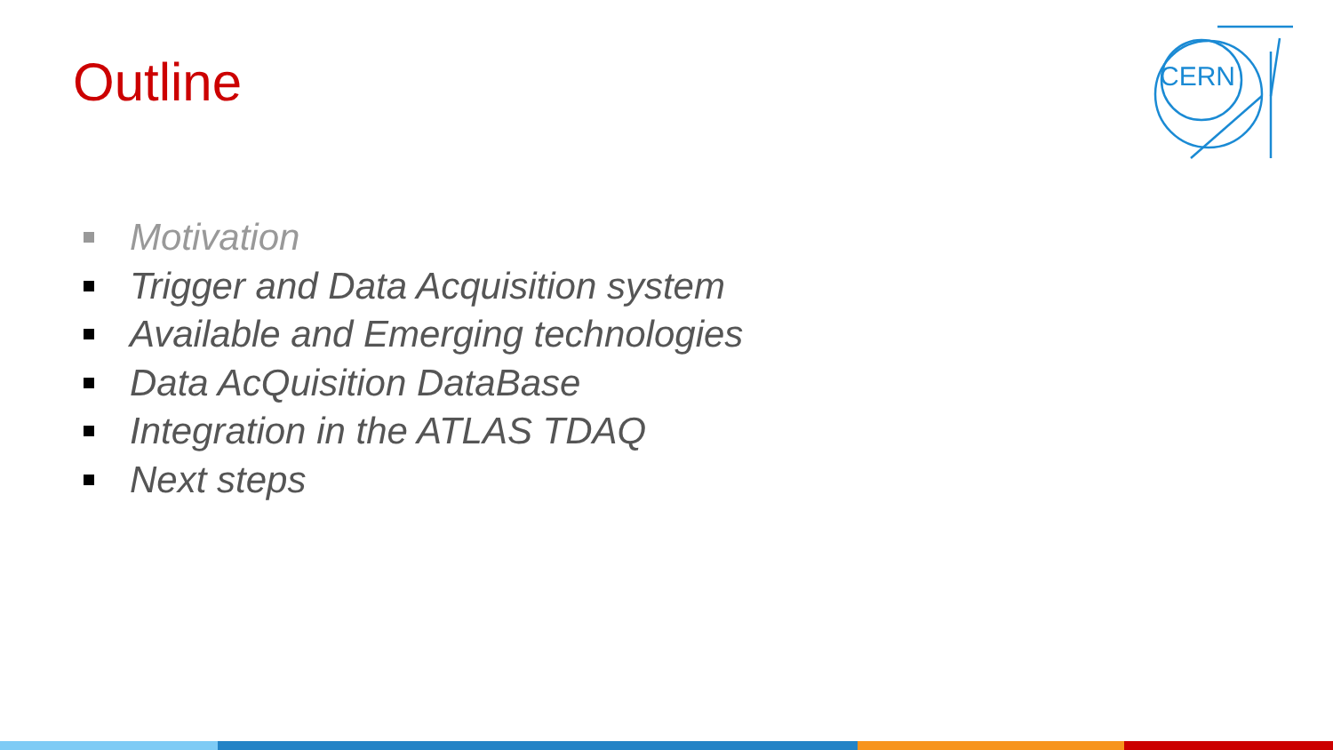Outline
CERN
Motivation
Trigger and Data Acquisition system
Available and Emerging technologies
Data AcQuisition DataBase
Integration in the ATLAS TDAQ
Next steps